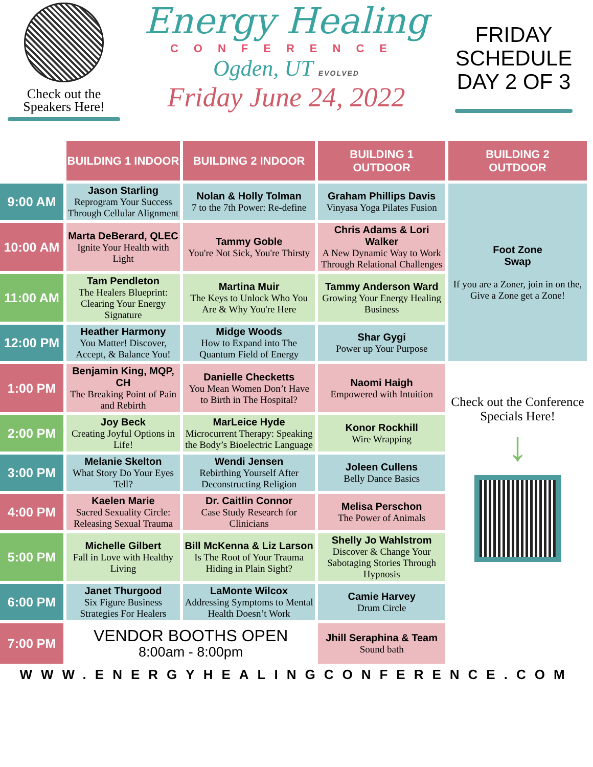Check out the
Speakers Here!
Energy Healing
CONFERENCE
Ogden, UT EVOLVED
Friday June 24, 2022
FRIDAY
SCHEDULE
DAY 2 OF 3
| | BUILDING 1 INDOOR | BUILDING 2 INDOOR | BUILDING 1 OUTDOOR | BUILDING 2 OUTDOOR |
| 9:00 AM | Jason Starling Reprogram Your Success Through Cellular Alignment | Nolan & Holly Tolman 7 to the 7th Power: Re-define | Graham Phillips Davis Vinyasa Yoga Pilates Fusion | Foot Zone Swap If you are a Zoner, join in on the, Give a Zone get a Zone! |
| 10:00 AM | Marta DeBerard, QLEC Ignite Your Health with Light | Tammy Goble You're Not Sick, You're Thirsty | Chris Adams & Lori Walker A New Dynamic Way to Work Through Relational Challenges | |
| 11:00 AM | Tam Pendleton The Healers Blueprint: Clearing Your Energy Signature | Martina Muir The Keys to Unlock Who You Are & Why You're Here | Tammy Anderson Ward Growing Your Energy Healing Business | |
| 12:00 PM | Heather Harmony You Matter! Discover, Accept, & Balance You! | Midge Woods How to Expand into The Quantum Field of Energy | Shar Gygi Power up Your Purpose | |
| 1:00 PM | Benjamin King, MQP, CH The Breaking Point of Pain and Rebirth | Danielle Checketts You Mean Women Don’t Have to Birth in The Hospital? | Naomi Haigh Empowered with Intuition | Check out the Conference Specials Here! ↓ |
| 2:00 PM | Joy Beck Creating Joyful Options in Life! | MarLeice Hyde Microcurrent Therapy: Speaking the Body’s Bioelectric Language | Konor Rockhill Wire Wrapping | |
| 3:00 PM | Melanie Skelton What Story Do Your Eyes Tell? | Wendi Jensen Rebirthing Yourself After Deconstructing Religion | Joleen Cullens Belly Dance Basics | |
| 4:00 PM | Kaelen Marie Sacred Sexuality Circle: Releasing Sexual Trauma | Dr. Caitlin Connor Case Study Research for Clinicians | Melisa Perschon The Power of Animals | |
| 5:00 PM | Michelle Gilbert Fall in Love with Healthy Living | Bill McKenna & Liz Larson Is The Root of Your Trauma Hiding in Plain Sight? | Shelly Jo Wahlstrom Discover & Change Your Sabotaging Stories Through Hypnosis | |
| 6:00 PM | Janet Thurgood Six Figure Business Strategies For Healers | LaMonte Wilcox Addressing Symptoms to Mental Health Doesn’t Work | Camie Harvey Drum Circle | |
| 7:00 PM | VENDOR BOOTHS OPEN 8:00am - 8:00pm | | Jhill Seraphina & Team Sound bath | |
WWW.ENERGYHEALINGCONFERENCE.COM